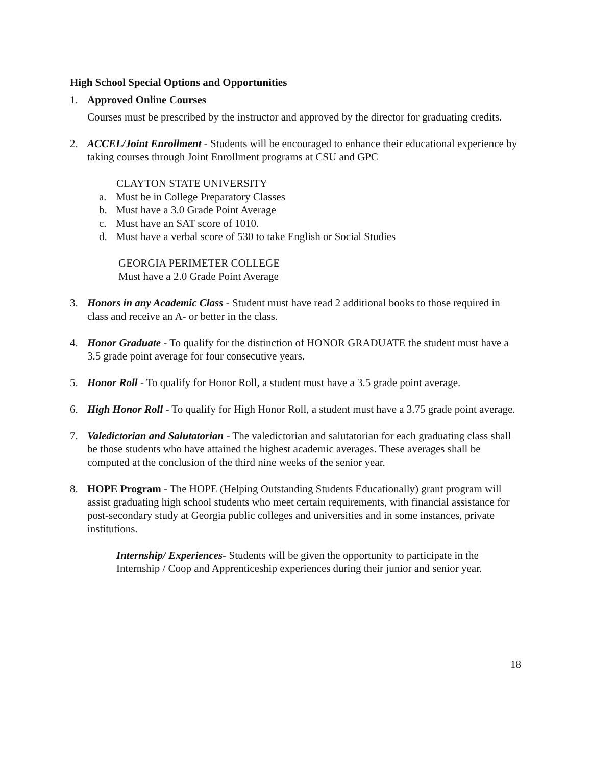High School Special Options and Opportunities
1. Approved Online Courses
Courses must be prescribed by the instructor and approved by the director for graduating credits.
2. ACCEL/Joint Enrollment - Students will be encouraged to enhance their educational experience by taking courses through Joint Enrollment programs at CSU and GPC
CLAYTON STATE UNIVERSITY
a. Must be in College Preparatory Classes
b. Must have a 3.0 Grade Point Average
c. Must have an SAT score of 1010.
d. Must have a verbal score of 530 to take English or Social Studies
GEORGIA PERIMETER COLLEGE
Must have a 2.0 Grade Point Average
3. Honors in any Academic Class - Student must have read 2 additional books to those required in class and receive an A- or better in the class.
4. Honor Graduate - To qualify for the distinction of HONOR GRADUATE the student must have a 3.5 grade point average for four consecutive years.
5. Honor Roll - To qualify for Honor Roll, a student must have a 3.5 grade point average.
6. High Honor Roll - To qualify for High Honor Roll, a student must have a 3.75 grade point average.
7. Valedictorian and Salutatorian - The valedictorian and salutatorian for each graduating class shall be those students who have attained the highest academic averages. These averages shall be computed at the conclusion of the third nine weeks of the senior year.
8. HOPE Program - The HOPE (Helping Outstanding Students Educationally) grant program will assist graduating high school students who meet certain requirements, with financial assistance for post-secondary study at Georgia public colleges and universities and in some instances, private institutions.
Internship/ Experiences- Students will be given the opportunity to participate in the Internship / Coop and Apprenticeship experiences during their junior and senior year.
18